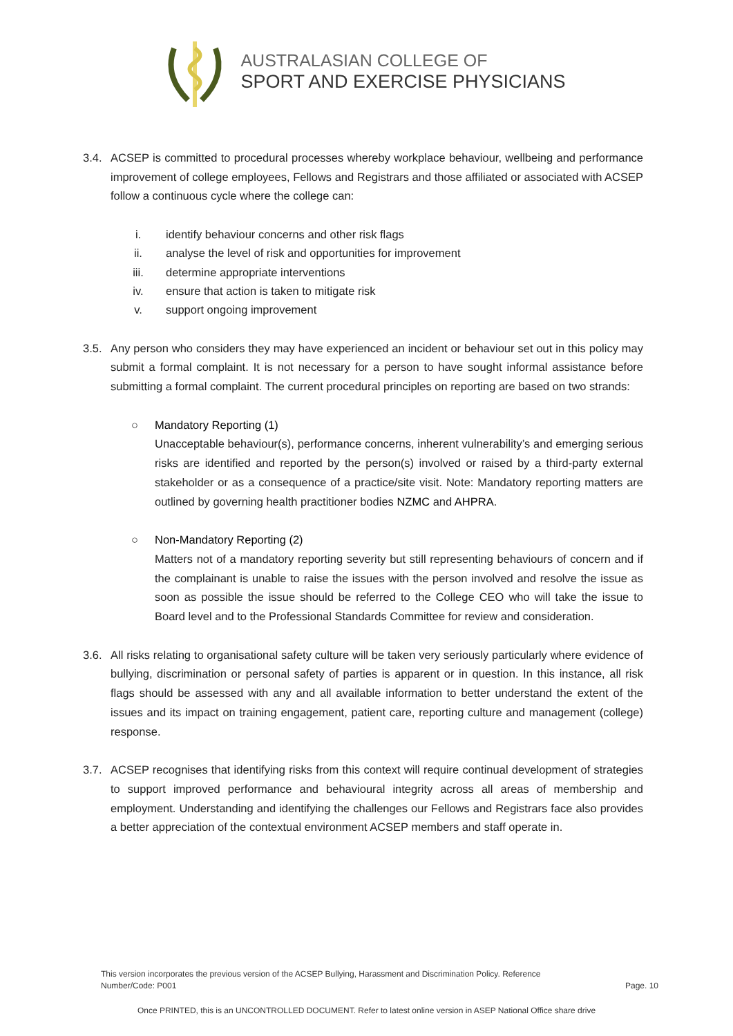AUSTRALASIAN COLLEGE OF
SPORT AND EXERCISE PHYSICIANS
3.4. ACSEP is committed to procedural processes whereby workplace behaviour, wellbeing and performance improvement of college employees, Fellows and Registrars and those affiliated or associated with ACSEP follow a continuous cycle where the college can:
i. identify behaviour concerns and other risk flags
ii. analyse the level of risk and opportunities for improvement
iii. determine appropriate interventions
iv. ensure that action is taken to mitigate risk
v. support ongoing improvement
3.5. Any person who considers they may have experienced an incident or behaviour set out in this policy may submit a formal complaint. It is not necessary for a person to have sought informal assistance before submitting a formal complaint. The current procedural principles on reporting are based on two strands:
○ Mandatory Reporting (1)
Unacceptable behaviour(s), performance concerns, inherent vulnerability’s and emerging serious risks are identified and reported by the person(s) involved or raised by a third-party external stakeholder or as a consequence of a practice/site visit. Note: Mandatory reporting matters are outlined by governing health practitioner bodies NZMC and AHPRA.
○ Non-Mandatory Reporting (2)
Matters not of a mandatory reporting severity but still representing behaviours of concern and if the complainant is unable to raise the issues with the person involved and resolve the issue as soon as possible the issue should be referred to the College CEO who will take the issue to Board level and to the Professional Standards Committee for review and consideration.
3.6. All risks relating to organisational safety culture will be taken very seriously particularly where evidence of bullying, discrimination or personal safety of parties is apparent or in question. In this instance, all risk flags should be assessed with any and all available information to better understand the extent of the issues and its impact on training engagement, patient care, reporting culture and management (college) response.
3.7. ACSEP recognises that identifying risks from this context will require continual development of strategies to support improved performance and behavioural integrity across all areas of membership and employment. Understanding and identifying the challenges our Fellows and Registrars face also provides a better appreciation of the contextual environment ACSEP members and staff operate in.
This version incorporates the previous version of the ACSEP Bullying, Harassment and Discrimination Policy. Reference
Number/Code: P001
Page. 10
Once PRINTED, this is an UNCONTROLLED DOCUMENT. Refer to latest online version in ASEP National Office share drive